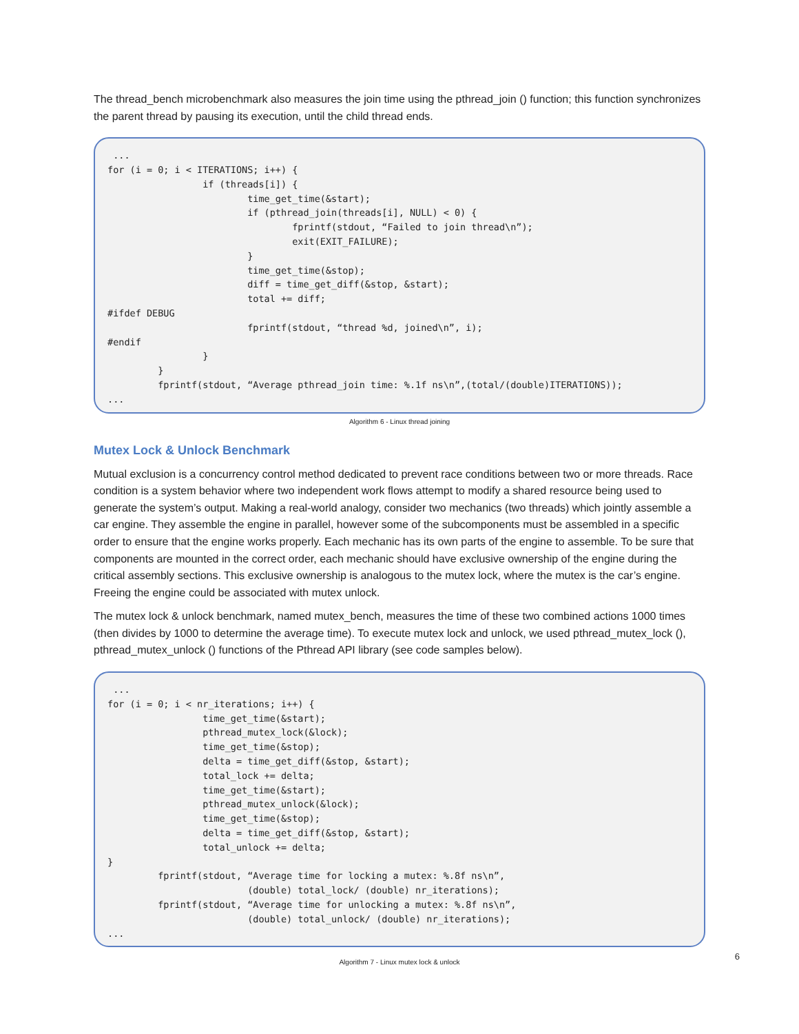The thread_bench microbenchmark also measures the join time using the pthread_join () function; this function synchronizes the parent thread by pausing its execution, until the child thread ends.
 ...
for (i = 0; i < ITERATIONS; i++) {
                 if (threads[i]) {
                         time_get_time(&start);
                         if (pthread_join(threads[i], NULL) < 0) {
                                 fprintf(stdout, “Failed to join thread\n”);
                                 exit(EXIT_FAILURE);
                         }
                         time_get_time(&stop);
                         diff = time_get_diff(&stop, &start);
                         total += diff;
#ifdef DEBUG
                         fprintf(stdout, “thread %d, joined\n”, i);
#endif
                 }
         }
         fprintf(stdout, “Average pthread_join time: %.1f ns\n”,(total/(double)ITERATIONS));
...
Algorithm 6 - Linux thread joining
Mutex Lock & Unlock Benchmark
Mutual exclusion is a concurrency control method dedicated to prevent race conditions between two or more threads. Race condition is a system behavior where two independent work flows attempt to modify a shared resource being used to generate the system’s output. Making a real-world analogy, consider two mechanics (two threads) which jointly assemble a car engine. They assemble the engine in parallel, however some of the subcomponents must be assembled in a specific order to ensure that the engine works properly. Each mechanic has its own parts of the engine to assemble. To be sure that components are mounted in the correct order, each mechanic should have exclusive ownership of the engine during the critical assembly sections. This exclusive ownership is analogous to the mutex lock, where the mutex is the car’s engine. Freeing the engine could be associated with mutex unlock.
The mutex lock & unlock benchmark, named mutex_bench, measures the time of these two combined actions 1000 times (then divides by 1000 to determine the average time). To execute mutex lock and unlock, we used pthread_mutex_lock (), pthread_mutex_unlock () functions of the Pthread API library (see code samples below).
 ...
for (i = 0; i < nr_iterations; i++) {
                 time_get_time(&start);
                 pthread_mutex_lock(&lock);
                 time_get_time(&stop);
                 delta = time_get_diff(&stop, &start);
                 total_lock += delta;
                 time_get_time(&start);
                 pthread_mutex_unlock(&lock);
                 time_get_time(&stop);
                 delta = time_get_diff(&stop, &start);
                 total_unlock += delta;
}
         fprintf(stdout, “Average time for locking a mutex: %.8f ns\n”,
                         (double) total_lock/ (double) nr_iterations);
         fprintf(stdout, “Average time for unlocking a mutex: %.8f ns\n”,
                         (double) total_unlock/ (double) nr_iterations);
...
6
Algorithm 7 - Linux mutex lock & unlock